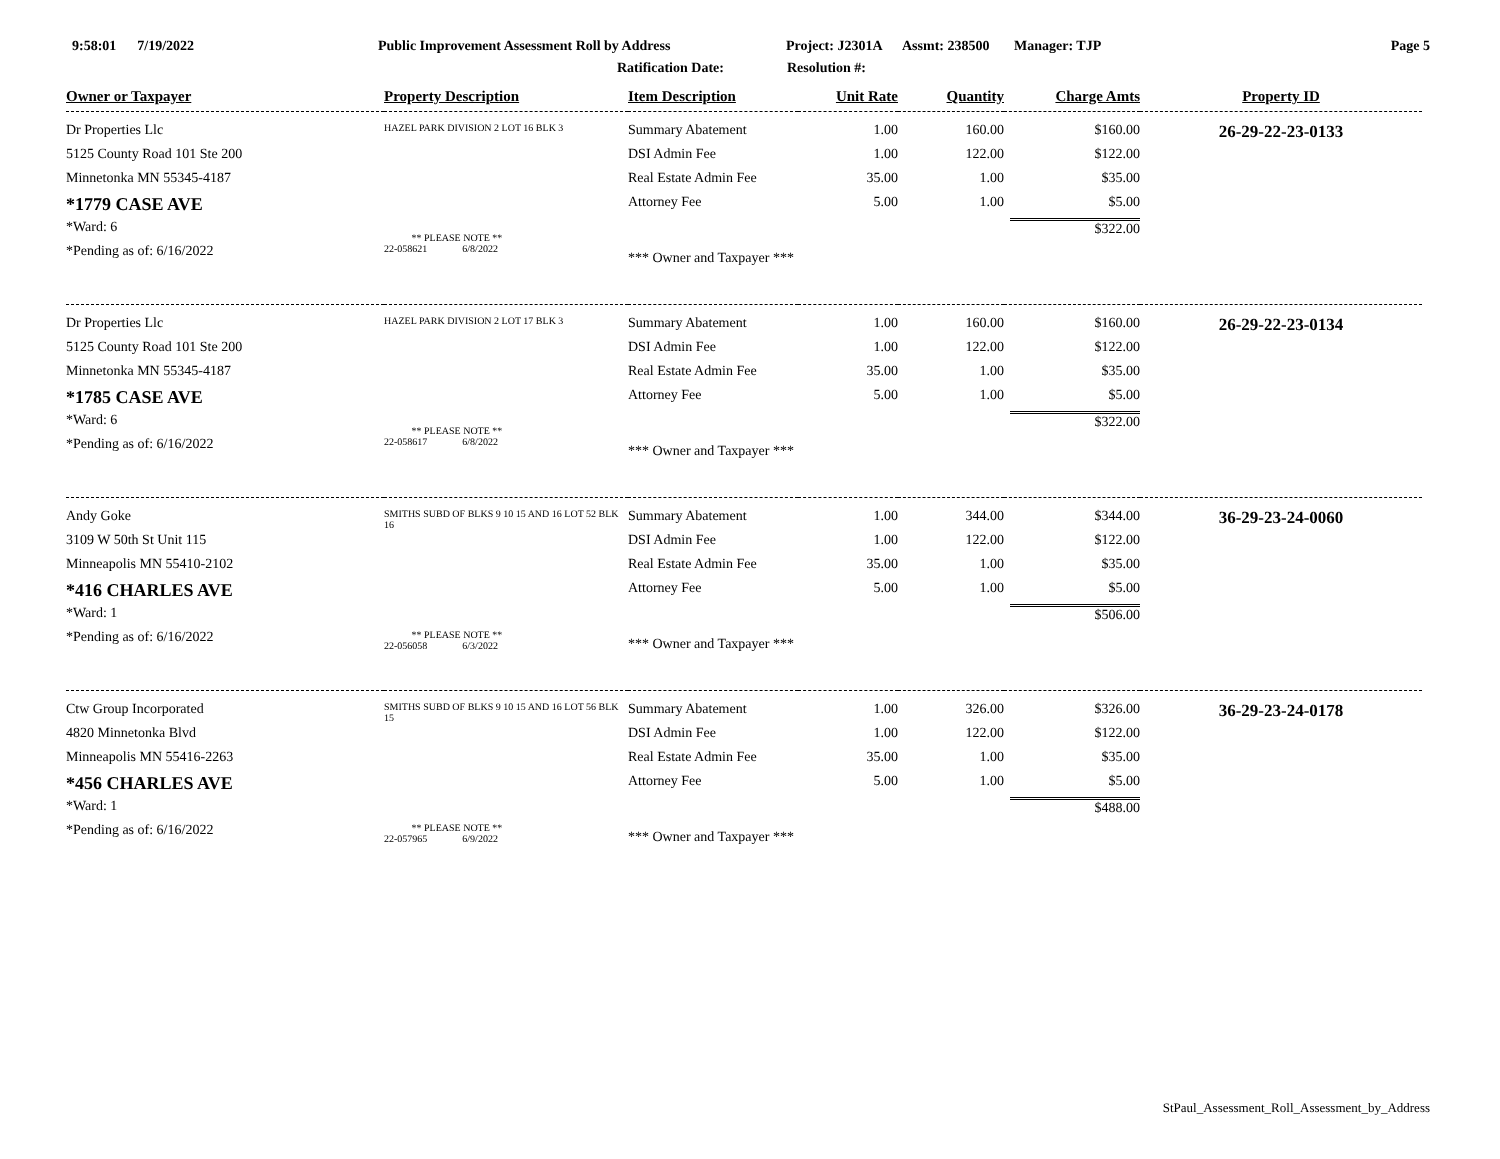9:58:01 7/19/2022
Public Improvement Assessment Roll by Address
Project: J2301A Assmt: 238500 Manager: TJP
Page 5
Ratification Date: Resolution #:
| Owner or Taxpayer | Property Description | Item Description | Unit Rate | Quantity | Charge Amts | Property ID |
| --- | --- | --- | --- | --- | --- | --- |
| Dr Properties Llc 5125 County Road 101 Ste 200 Minnetonka MN 55345-4187 *1779 CASE AVE *Ward: 6 *Pending as of: 6/16/2022 | HAZEL PARK DIVISION 2 LOT 16 BLK 3 ** PLEASE NOTE ** 22-058621 6/8/2022 | Summary Abatement DSI Admin Fee Real Estate Admin Fee Attorney Fee *** Owner and Taxpayer *** | 1.00 1.00 35.00 5.00 | 160.00 122.00 1.00 1.00 | $160.00 $122.00 $35.00 $5.00 $322.00 | 26-29-22-23-0133 |
| Dr Properties Llc 5125 County Road 101 Ste 200 Minnetonka MN 55345-4187 *1785 CASE AVE *Ward: 6 *Pending as of: 6/16/2022 | HAZEL PARK DIVISION 2 LOT 17 BLK 3 ** PLEASE NOTE ** 22-058617 6/8/2022 | Summary Abatement DSI Admin Fee Real Estate Admin Fee Attorney Fee *** Owner and Taxpayer *** | 1.00 1.00 35.00 5.00 | 160.00 122.00 1.00 1.00 | $160.00 $122.00 $35.00 $5.00 $322.00 | 26-29-22-23-0134 |
| Andy Goke 3109 W 50th St Unit 115 Minneapolis MN 55410-2102 *416 CHARLES AVE *Ward: 1 *Pending as of: 6/16/2022 | SMITHS SUBD OF BLKS 9 10 15 AND 16 LOT 52 BLK 16 ** PLEASE NOTE ** 22-056058 6/3/2022 | Summary Abatement DSI Admin Fee Real Estate Admin Fee Attorney Fee *** Owner and Taxpayer *** | 1.00 1.00 35.00 5.00 | 344.00 122.00 1.00 1.00 | $344.00 $122.00 $35.00 $5.00 $506.00 | 36-29-23-24-0060 |
| Ctw Group Incorporated 4820 Minnetonka Blvd Minneapolis MN 55416-2263 *456 CHARLES AVE *Ward: 1 *Pending as of: 6/16/2022 | SMITHS SUBD OF BLKS 9 10 15 AND 16 LOT 56 BLK 15 ** PLEASE NOTE ** 22-057965 6/9/2022 | Summary Abatement DSI Admin Fee Real Estate Admin Fee Attorney Fee *** Owner and Taxpayer *** | 1.00 1.00 35.00 5.00 | 326.00 122.00 1.00 1.00 | $326.00 $122.00 $35.00 $5.00 $488.00 | 36-29-23-24-0178 |
StPaul_Assessment_Roll_Assessment_by_Address